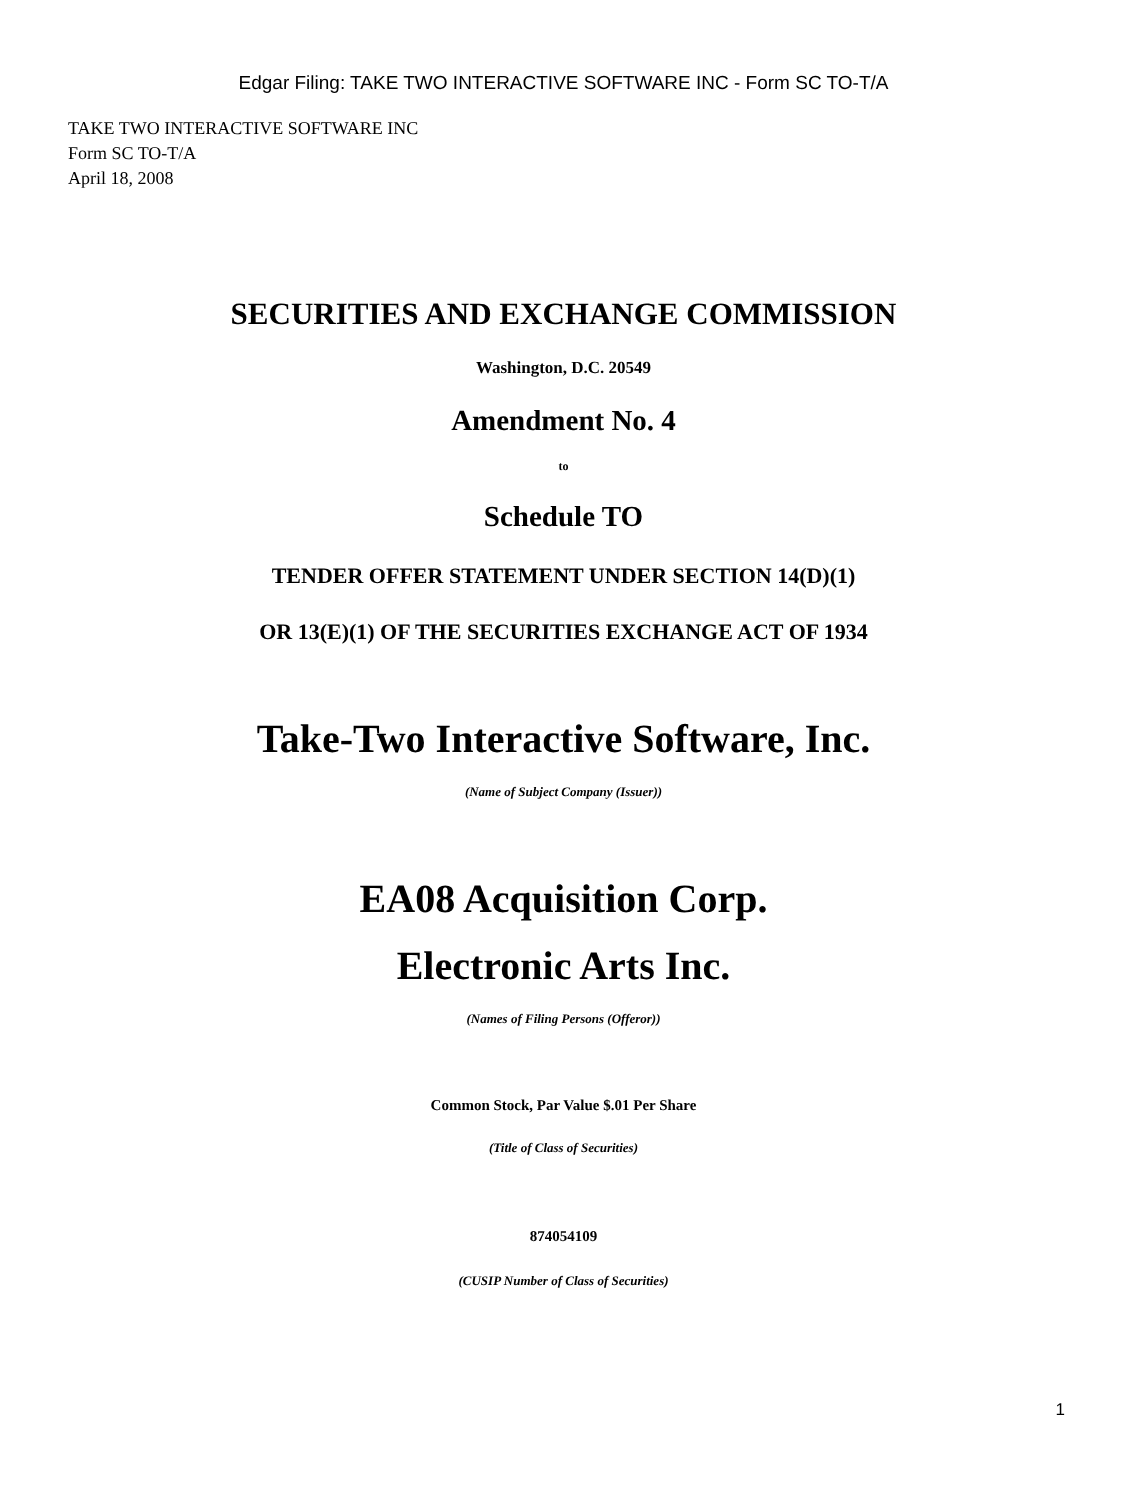Edgar Filing: TAKE TWO INTERACTIVE SOFTWARE INC - Form SC TO-T/A
TAKE TWO INTERACTIVE SOFTWARE INC
Form SC TO-T/A
April 18, 2008
SECURITIES AND EXCHANGE COMMISSION
Washington, D.C. 20549
Amendment No. 4
to
Schedule TO
TENDER OFFER STATEMENT UNDER SECTION 14(D)(1)
OR 13(E)(1) OF THE SECURITIES EXCHANGE ACT OF 1934
Take-Two Interactive Software, Inc.
(Name of Subject Company (Issuer))
EA08 Acquisition Corp.
Electronic Arts Inc.
(Names of Filing Persons (Offeror))
Common Stock, Par Value $.01 Per Share
(Title of Class of Securities)
874054109
(CUSIP Number of Class of Securities)
1